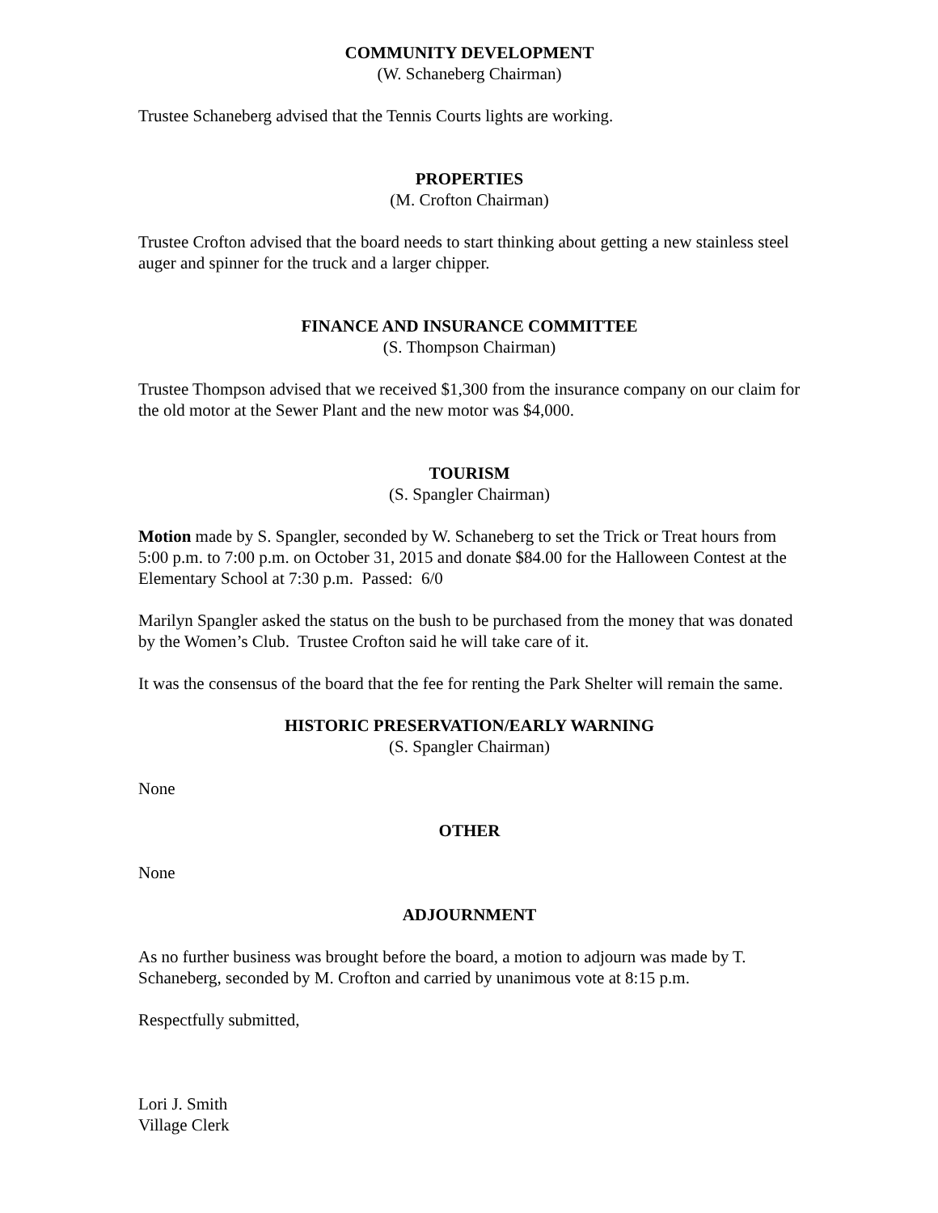COMMUNITY DEVELOPMENT
(W. Schaneberg Chairman)
Trustee Schaneberg advised that the Tennis Courts lights are working.
PROPERTIES
(M. Crofton Chairman)
Trustee Crofton advised that the board needs to start thinking about getting a new stainless steel auger and spinner for the truck and a larger chipper.
FINANCE AND INSURANCE COMMITTEE
(S. Thompson Chairman)
Trustee Thompson advised that we received $1,300 from the insurance company on our claim for the old motor at the Sewer Plant and the new motor was $4,000.
TOURISM
(S. Spangler Chairman)
Motion made by S. Spangler, seconded by W. Schaneberg to set the Trick or Treat hours from 5:00 p.m. to 7:00 p.m. on October 31, 2015 and donate $84.00 for the Halloween Contest at the Elementary School at 7:30 p.m. Passed: 6/0
Marilyn Spangler asked the status on the bush to be purchased from the money that was donated by the Women’s Club. Trustee Crofton said he will take care of it.
It was the consensus of the board that the fee for renting the Park Shelter will remain the same.
HISTORIC PRESERVATION/EARLY WARNING
(S. Spangler Chairman)
None
OTHER
None
ADJOURNMENT
As no further business was brought before the board, a motion to adjourn was made by T. Schaneberg, seconded by M. Crofton and carried by unanimous vote at 8:15 p.m.
Respectfully submitted,
Lori J. Smith
Village Clerk